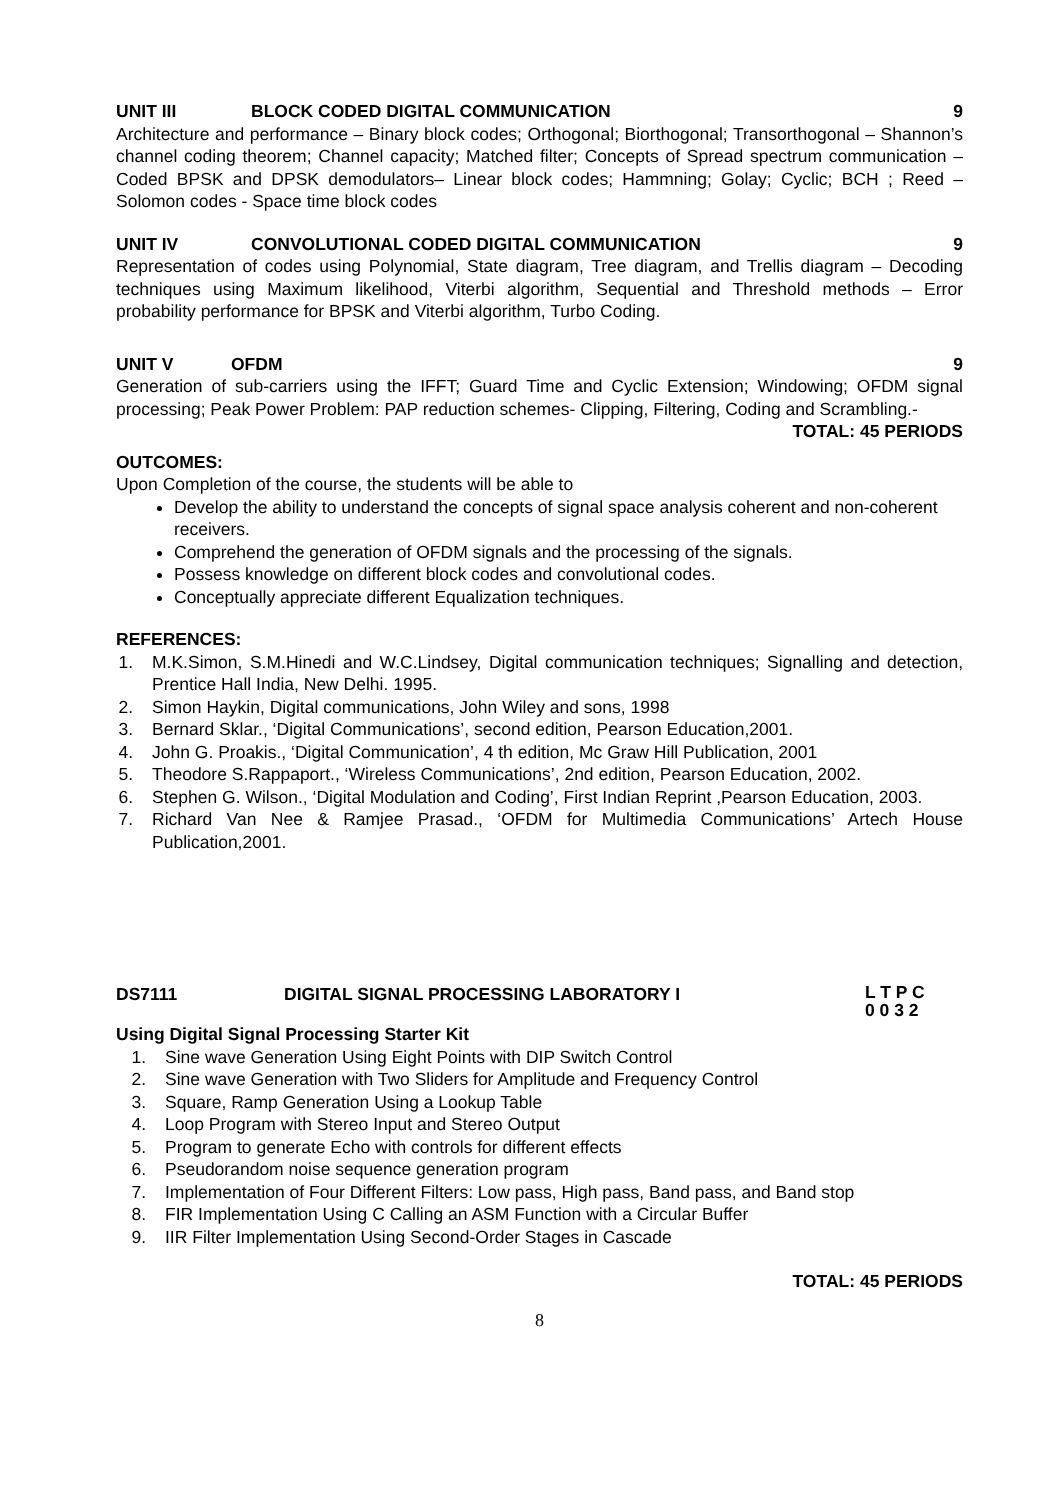UNIT III BLOCK CODED DIGITAL COMMUNICATION 9
Architecture and performance – Binary block codes; Orthogonal; Biorthogonal; Transorthogonal – Shannon’s channel coding theorem; Channel capacity; Matched filter; Concepts of Spread spectrum communication – Coded BPSK and DPSK demodulators– Linear block codes; Hammning; Golay; Cyclic; BCH ; Reed – Solomon codes - Space time block codes
UNIT IV CONVOLUTIONAL CODED DIGITAL COMMUNICATION 9
Representation of codes using Polynomial, State diagram, Tree diagram, and Trellis diagram – Decoding techniques using Maximum likelihood, Viterbi algorithm, Sequential and Threshold methods – Error probability performance for BPSK and Viterbi algorithm, Turbo Coding.
UNIT V OFDM 9
Generation of sub-carriers using the IFFT; Guard Time and Cyclic Extension; Windowing; OFDM signal processing; Peak Power Problem: PAP reduction schemes- Clipping, Filtering, Coding and Scrambling.-
TOTAL: 45 PERIODS
OUTCOMES:
Upon Completion of the course, the students will be able to
Develop the ability to understand the concepts of signal space analysis coherent and non-coherent receivers.
Comprehend the generation of OFDM signals and the processing of the signals.
Possess knowledge on different block codes and convolutional codes.
Conceptually appreciate different Equalization techniques.
REFERENCES:
1. M.K.Simon, S.M.Hinedi and W.C.Lindsey, Digital communication techniques; Signalling and detection, Prentice Hall India, New Delhi. 1995.
2. Simon Haykin, Digital communications, John Wiley and sons, 1998
3. Bernard Sklar., ‘Digital Communications’, second edition, Pearson Education,2001.
4. John G. Proakis., ‘Digital Communication’, 4 th edition, Mc Graw Hill Publication, 2001
5. Theodore S.Rappaport., ‘Wireless Communications’, 2nd edition, Pearson Education, 2002.
6. Stephen G. Wilson., ‘Digital Modulation and Coding’, First Indian Reprint ,Pearson Education, 2003.
7. Richard Van Nee & Ramjee Prasad., ‘OFDM for Multimedia Communications’ Artech House Publication,2001.
DS7111 DIGITAL SIGNAL PROCESSING LABORATORY I L T P C
0 0 3 2
Using Digital Signal Processing Starter Kit
1. Sine wave Generation Using Eight Points with DIP Switch Control
2. Sine wave Generation with Two Sliders for Amplitude and Frequency Control
3. Square, Ramp Generation Using a Lookup Table
4. Loop Program with Stereo Input and Stereo Output
5. Program to generate Echo with controls for different effects
6. Pseudorandom noise sequence generation program
7. Implementation of Four Different Filters: Low pass, High pass, Band pass, and Band stop
8. FIR Implementation Using C Calling an ASM Function with a Circular Buffer
9. IIR Filter Implementation Using Second-Order Stages in Cascade
TOTAL: 45 PERIODS
8